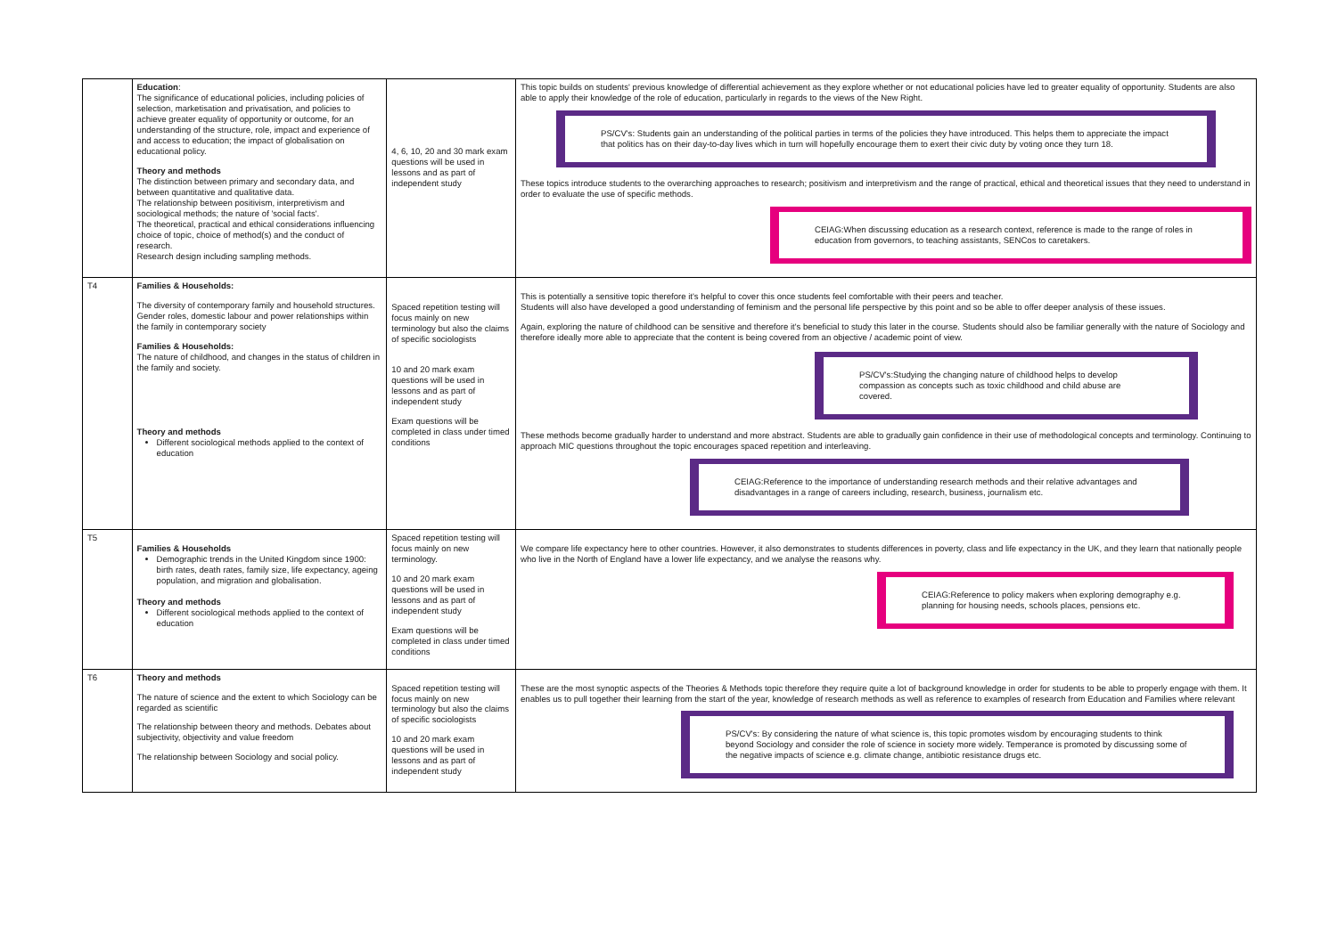| | Education : The significance of educational policies, including policies of selection, marketisation and privatisation, and policies to achieve greater equality of opportunity or outcome, for an understanding of the structure, role, impact and experience of and access to education; the impact of globalisation on educational policy. Theory and methods The distinction between primary and secondary data, and between quantitative and qualitative data. The relationship between positivism, interpretivism and sociological methods; the nature of 'social facts'. The theoretical, practical and ethical considerations influencing choice of topic, choice of method(s) and the conduct of research. Research design including sampling methods. | 4, 6, 10, 20 and 30 mark exam questions will be used in lessons and as part of independent study | This topic builds on students' previous knowledge of differential achievement as they explore whether or not educational policies have led to greater equality of opportunity. Students are also able to apply their knowledge of the role of education, particularly in regards to the views of the New Right. PS/CV's: Students gain an understanding of the political parties in terms of the policies they have introduced. This helps them to appreciate the impact that politics has on their day-to-day lives which in turn will hopefully encourage them to exert their civic duty by voting once they turn 18. These topics introduce students to the overarching approaches to research; positivism and interpretivism and the range of practical, ethical and theoretical issues that they need to understand in order to evaluate the use of specific methods. CEIAG:When discussing education as a research context, reference is made to the range of roles in education from governors, to teaching assistants, SENCos to caretakers. |
| T4 | Families & Households: The diversity of contemporary family and household structures. Gender roles, domestic labour and power relationships within the family in contemporary society Families & Households: The nature of childhood, and changes in the status of children in the family and society. Theory and methods Different sociological methods applied to the context of education | Spaced repetition testing will focus mainly on new terminology but also the claims of specific sociologists 10 and 20 mark exam questions will be used in lessons and as part of independent study Exam questions will be completed in class under timed conditions | This is potentially a sensitive topic therefore it's helpful to cover this once students feel comfortable with their peers and teacher. Students will also have developed a good understanding of feminism and the personal life perspective by this point and so be able to offer deeper analysis of these issues. Again, exploring the nature of childhood can be sensitive and therefore it's beneficial to study this later in the course. Students should also be familiar generally with the nature of Sociology and therefore ideally more able to appreciate that the content is being covered from an objective / academic point of view. PS/CV's:Studying the changing nature of childhood helps to develop compassion as concepts such as toxic childhood and child abuse are covered. These methods become gradually harder to understand and more abstract. Students are able to gradually gain confidence in their use of methodological concepts and terminology. Continuing to approach MIC questions throughout the topic encourages spaced repetition and interleaving. CEIAG:Reference to the importance of understanding research methods and their relative advantages and disadvantages in a range of careers including, research, business, journalism etc. |
| T5 | Families & Households Demographic trends in the United Kingdom since 1900: birth rates, death rates, family size, life expectancy, ageing population, and migration and globalisation. Theory and methods Different sociological methods applied to the context of education | Spaced repetition testing will focus mainly on new terminology. 10 and 20 mark exam questions will be used in lessons and as part of independent study Exam questions will be completed in class under timed conditions | We compare life expectancy here to other countries. However, it also demonstrates to students differences in poverty, class and life expectancy in the UK, and they learn that nationally people who live in the North of England have a lower life expectancy, and we analyse the reasons why. CEIAG:Reference to policy makers when exploring demography e.g. planning for housing needs, schools places, pensions etc. |
| T6 | Theory and methods The nature of science and the extent to which Sociology can be regarded as scientific The relationship between theory and methods. Debates about subjectivity, objectivity and value freedom The relationship between Sociology and social policy. | Spaced repetition testing will focus mainly on new terminology but also the claims of specific sociologists 10 and 20 mark exam questions will be used in lessons and as part of independent study | These are the most synoptic aspects of the Theories & Methods topic therefore they require quite a lot of background knowledge in order for students to be able to properly engage with them. It enables us to pull together their learning from the start of the year, knowledge of research methods as well as reference to examples of research from Education and Families where relevant PS/CV's: By considering the nature of what science is, this topic promotes wisdom by encouraging students to think beyond Sociology and consider the role of science in society more widely. Temperance is promoted by discussing some of the negative impacts of science e.g. climate change, antibiotic resistance drugs etc. |